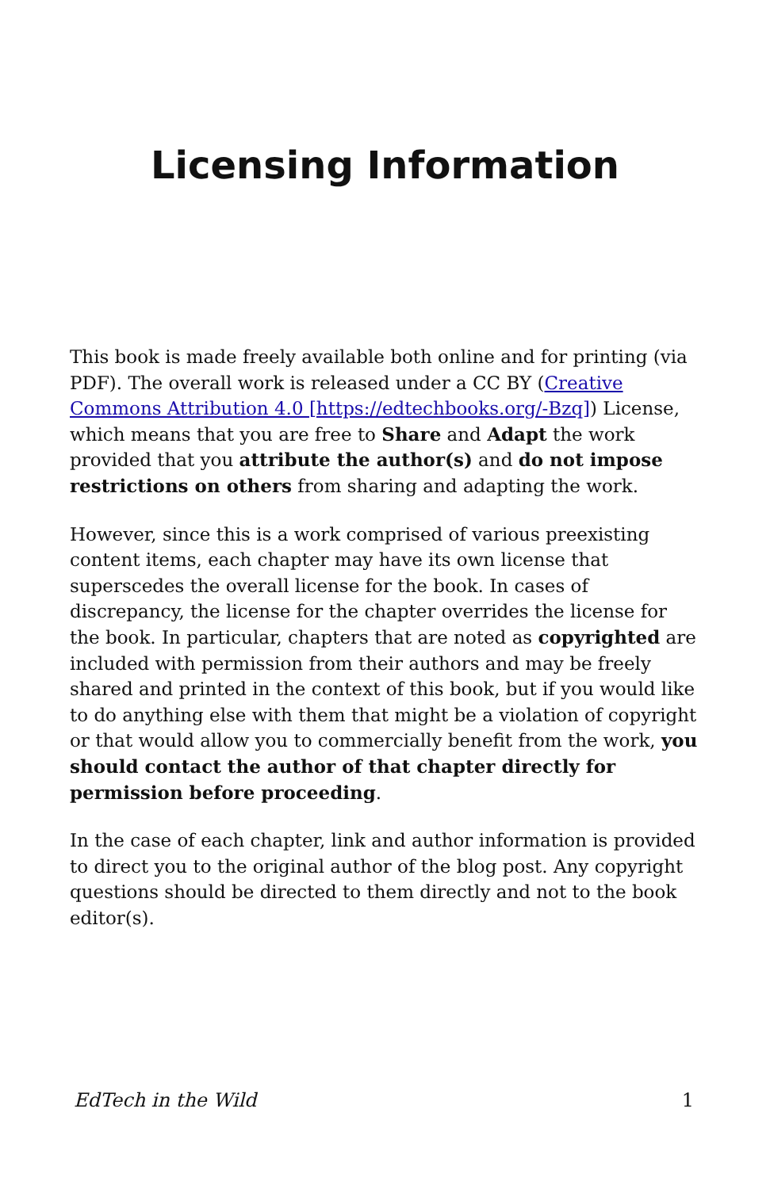Licensing Information
This book is made freely available both online and for printing (via PDF). The overall work is released under a CC BY (Creative Commons Attribution 4.0 [https://edtechbooks.org/-Bzq]) License, which means that you are free to Share and Adapt the work provided that you attribute the author(s) and do not impose restrictions on others from sharing and adapting the work.
However, since this is a work comprised of various preexisting content items, each chapter may have its own license that superscedes the overall license for the book. In cases of discrepancy, the license for the chapter overrides the license for the book. In particular, chapters that are noted as copyrighted are included with permission from their authors and may be freely shared and printed in the context of this book, but if you would like to do anything else with them that might be a violation of copyright or that would allow you to commercially benefit from the work, you should contact the author of that chapter directly for permission before proceeding.
In the case of each chapter, link and author information is provided to direct you to the original author of the blog post. Any copyright questions should be directed to them directly and not to the book editor(s).
EdTech in the Wild 1